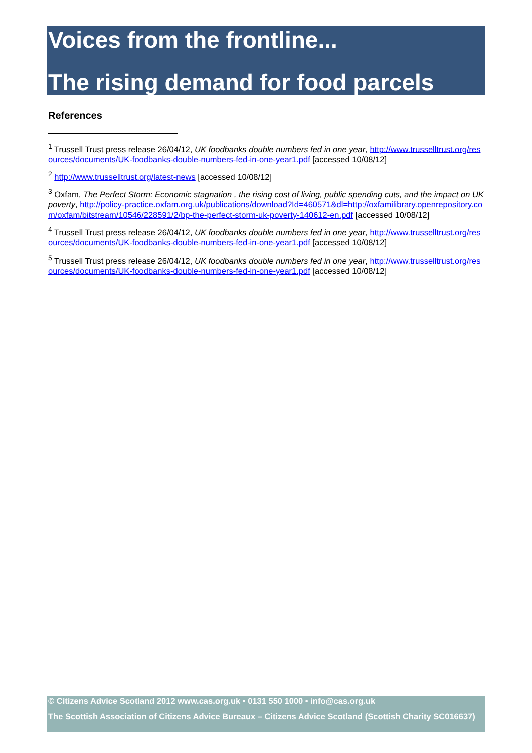Voices from the frontline...
The rising demand for food parcels
References
<sup>1</sup> Trussell Trust press release 26/04/12, UK foodbanks double numbers fed in one year, http://www.trusselltrust.org/resources/documents/UK-foodbanks-double-numbers-fed-in-one-year1.pdf [accessed 10/08/12]
<sup>2</sup> http://www.trusselltrust.org/latest-news [accessed 10/08/12]
<sup>3</sup> Oxfam, The Perfect Storm: Economic stagnation , the rising cost of living, public spending cuts, and the impact on UK poverty, http://policy-practice.oxfam.org.uk/publications/download?Id=460571&dl=http://oxfamilibrary.openrepository.com/oxfam/bitstream/10546/228591/2/bp-the-perfect-storm-uk-poverty-140612-en.pdf [accessed 10/08/12]
<sup>4</sup> Trussell Trust press release 26/04/12, UK foodbanks double numbers fed in one year, http://www.trusselltrust.org/resources/documents/UK-foodbanks-double-numbers-fed-in-one-year1.pdf [accessed 10/08/12]
<sup>5</sup> Trussell Trust press release 26/04/12, UK foodbanks double numbers fed in one year, http://www.trusselltrust.org/resources/documents/UK-foodbanks-double-numbers-fed-in-one-year1.pdf [accessed 10/08/12]
© Citizens Advice Scotland 2012 www.cas.org.uk • 0131 550 1000 • info@cas.org.uk
The Scottish Association of Citizens Advice Bureaux – Citizens Advice Scotland (Scottish Charity SC016637)